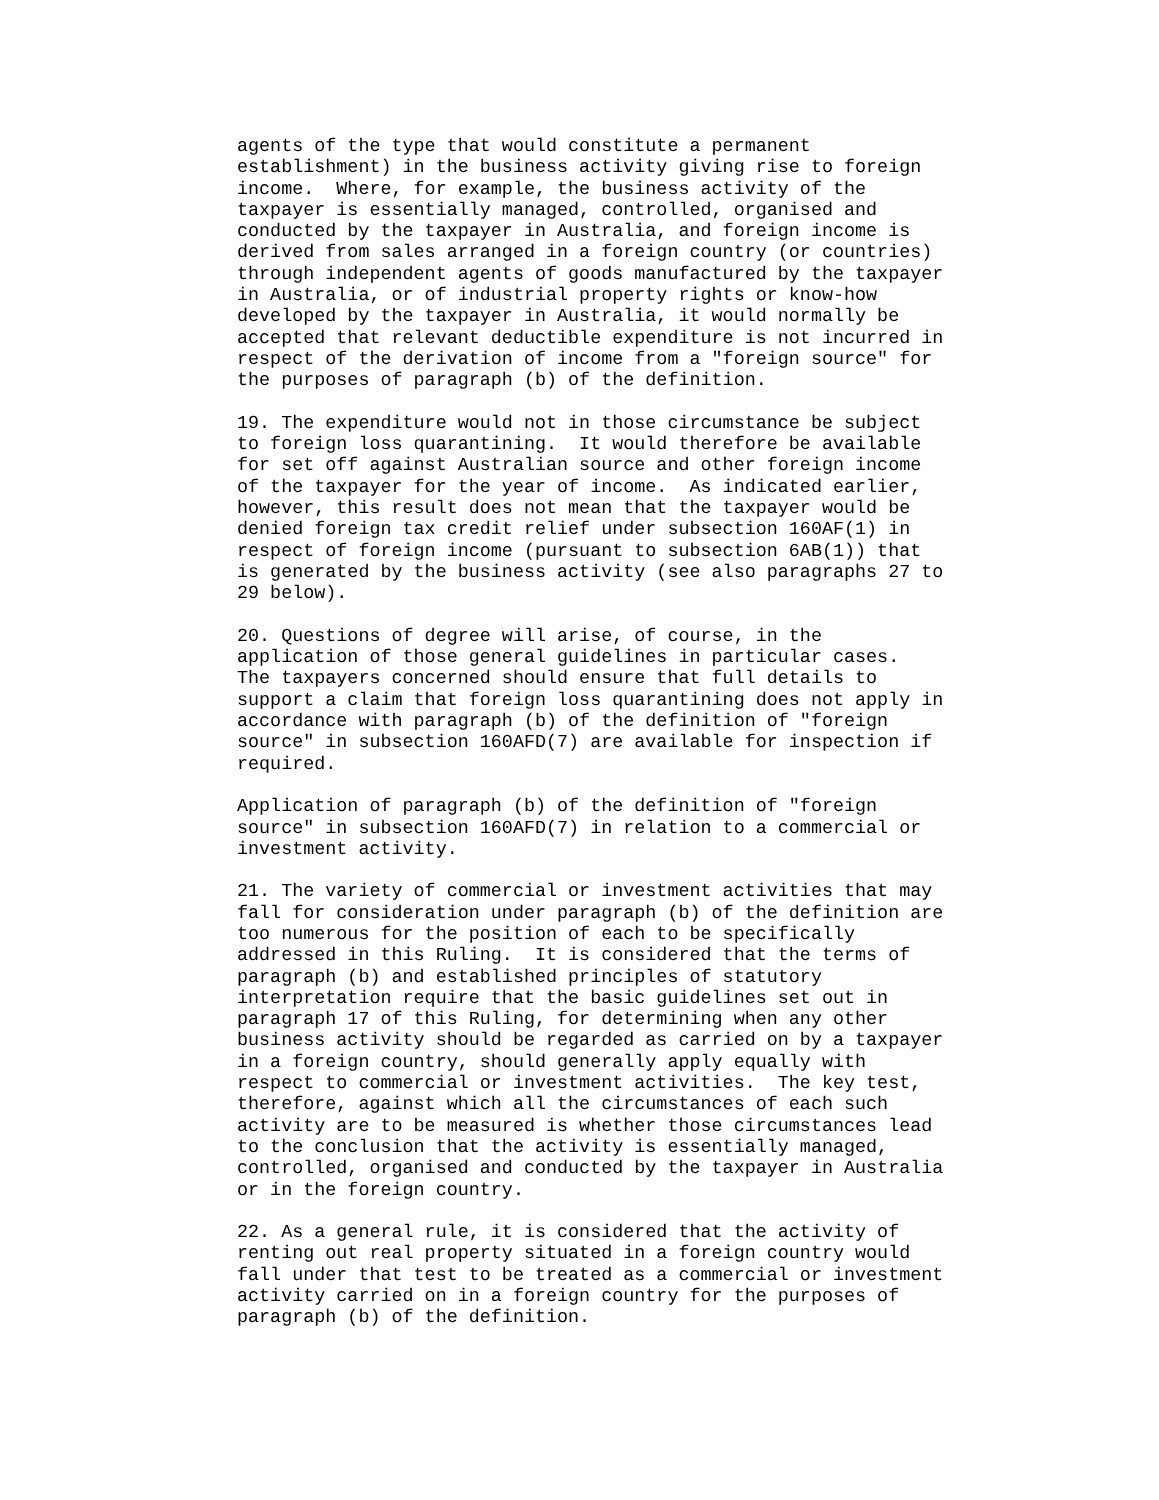agents of the type that would constitute a permanent
establishment) in the business activity giving rise to foreign
income.  Where, for example, the business activity of the
taxpayer is essentially managed, controlled, organised and
conducted by the taxpayer in Australia, and foreign income is
derived from sales arranged in a foreign country (or countries)
through independent agents of goods manufactured by the taxpayer
in Australia, or of industrial property rights or know-how
developed by the taxpayer in Australia, it would normally be
accepted that relevant deductible expenditure is not incurred in
respect of the derivation of income from a "foreign source" for
the purposes of paragraph (b) of the definition.

19. The expenditure would not in those circumstance be subject
to foreign loss quarantining.  It would therefore be available
for set off against Australian source and other foreign income
of the taxpayer for the year of income.  As indicated earlier,
however, this result does not mean that the taxpayer would be
denied foreign tax credit relief under subsection 160AF(1) in
respect of foreign income (pursuant to subsection 6AB(1)) that
is generated by the business activity (see also paragraphs 27 to
29 below).

20. Questions of degree will arise, of course, in the
application of those general guidelines in particular cases.
The taxpayers concerned should ensure that full details to
support a claim that foreign loss quarantining does not apply in
accordance with paragraph (b) of the definition of "foreign
source" in subsection 160AFD(7) are available for inspection if
required.

Application of paragraph (b) of the definition of "foreign
source" in subsection 160AFD(7) in relation to a commercial or
investment activity.

21. The variety of commercial or investment activities that may
fall for consideration under paragraph (b) of the definition are
too numerous for the position of each to be specifically
addressed in this Ruling.  It is considered that the terms of
paragraph (b) and established principles of statutory
interpretation require that the basic guidelines set out in
paragraph 17 of this Ruling, for determining when any other
business activity should be regarded as carried on by a taxpayer
in a foreign country, should generally apply equally with
respect to commercial or investment activities.  The key test,
therefore, against which all the circumstances of each such
activity are to be measured is whether those circumstances lead
to the conclusion that the activity is essentially managed,
controlled, organised and conducted by the taxpayer in Australia
or in the foreign country.

22. As a general rule, it is considered that the activity of
renting out real property situated in a foreign country would
fall under that test to be treated as a commercial or investment
activity carried on in a foreign country for the purposes of
paragraph (b) of the definition.